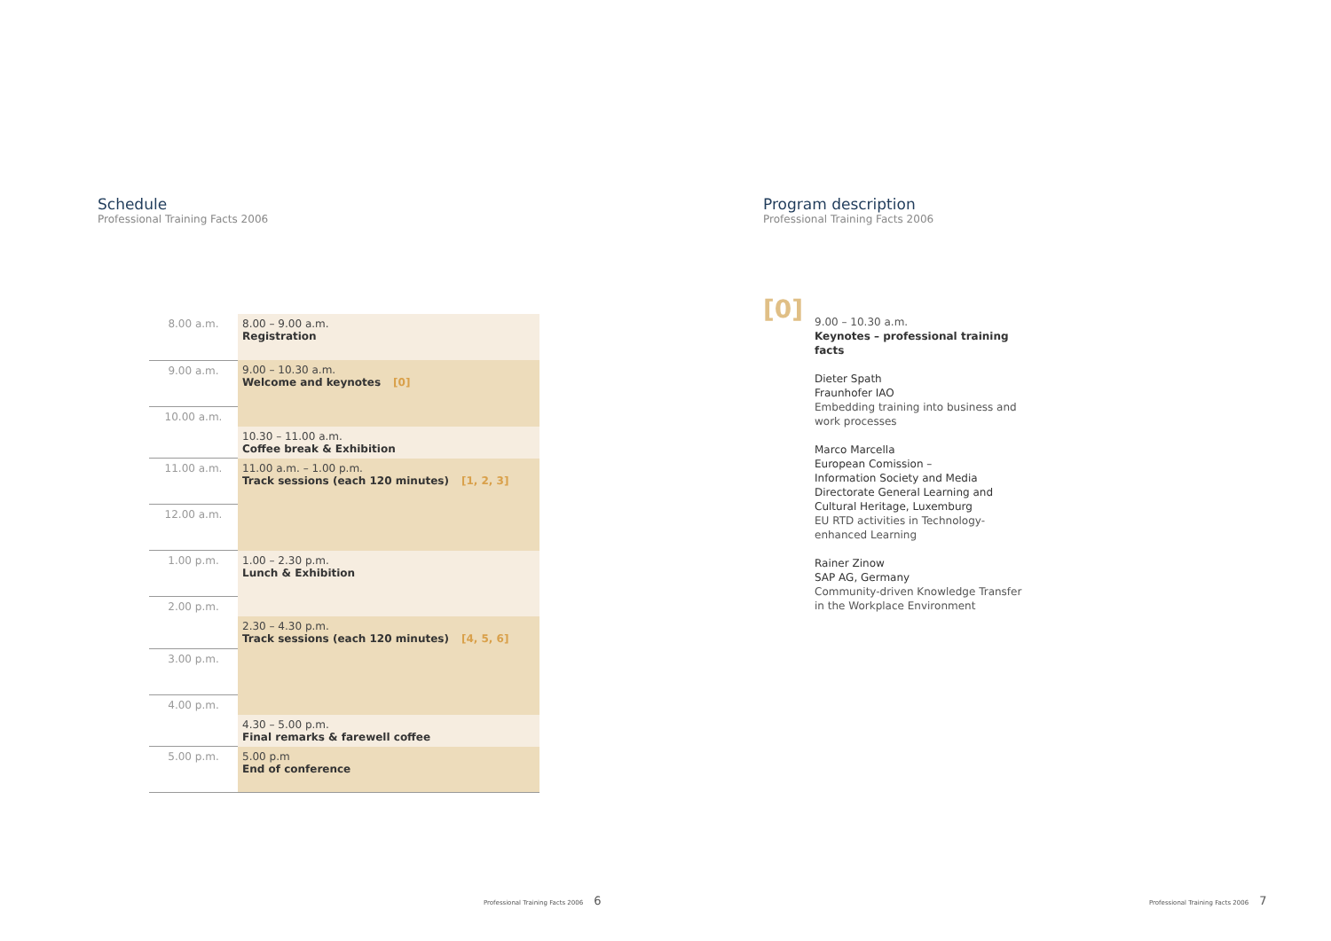Schedule
Professional Training Facts 2006
| 8.00 a.m. | 8.00 – 9.00 a.m. Registration |
| 9.00 a.m. | 9.00 – 10.30 a.m. Welcome and keynotes [0] |
| 10.00 a.m. | |
| | 10.30 – 11.00 a.m. Coffee break & Exhibition |
| 11.00 a.m. | 11.00 a.m. – 1.00 p.m. Track sessions (each 120 minutes) [1, 2, 3] |
| 12.00 a.m. | |
| 1.00 p.m. | 1.00 – 2.30 p.m. Lunch & Exhibition |
| 2.00 p.m. | |
| | 2.30 – 4.30 p.m. Track sessions (each 120 minutes) [4, 5, 6] |
| 3.00 p.m. | |
| 4.00 p.m. | |
| | 4.30 – 5.00 p.m. Final remarks & farewell coffee |
| 5.00 p.m. | 5.00 p.m End of conference |
Program description
Professional Training Facts 2006
[0]
9.00 – 10.30 a.m.
Keynotes – professional training
facts
Dieter Spath
Fraunhofer IAO
Embedding training into business and
work processes
Marco Marcella
European Comission –
Information Society and Media
Directorate General Learning and
Cultural Heritage, Luxemburg
EU RTD activities in Technology-
enhanced Learning
Rainer Zinow
SAP AG, Germany
Community-driven Knowledge Transfer
in the Workplace Environment
Professional Training Facts 2006 6
Professional Training Facts 2006 7